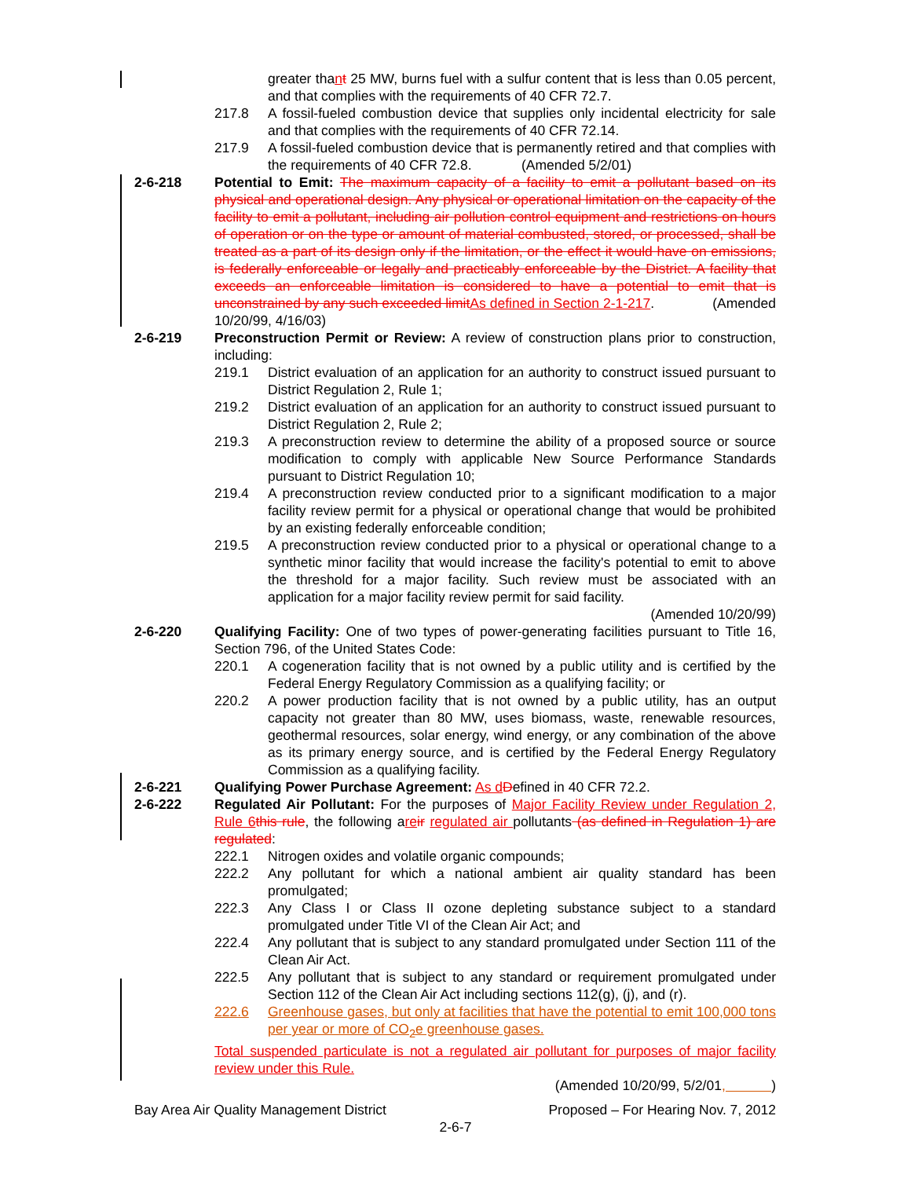greater thant 25 MW, burns fuel with a sulfur content that is less than 0.05 percent, and that complies with the requirements of 40 CFR 72.7.
217.8 A fossil-fueled combustion device that supplies only incidental electricity for sale and that complies with the requirements of 40 CFR 72.14.
217.9 A fossil-fueled combustion device that is permanently retired and that complies with the requirements of 40 CFR 72.8. (Amended 5/2/01)
2-6-218 Potential to Emit: The maximum capacity of a facility to emit a pollutant based on its physical and operational design. Any physical or operational limitation on the capacity of the facility to emit a pollutant, including air pollution control equipment and restrictions on hours of operation or on the type or amount of material combusted, stored, or processed, shall be treated as a part of its design only if the limitation, or the effect it would have on emissions, is federally enforceable or legally and practicably enforceable by the District. A facility that exceeds an enforceable limitation is considered to have a potential to emit that is unconstrained by any such exceeded limit As defined in Section 2-1-217. (Amended 10/20/99, 4/16/03)
2-6-219 Preconstruction Permit or Review: A review of construction plans prior to construction, including:
219.1 District evaluation of an application for an authority to construct issued pursuant to District Regulation 2, Rule 1;
219.2 District evaluation of an application for an authority to construct issued pursuant to District Regulation 2, Rule 2;
219.3 A preconstruction review to determine the ability of a proposed source or source modification to comply with applicable New Source Performance Standards pursuant to District Regulation 10;
219.4 A preconstruction review conducted prior to a significant modification to a major facility review permit for a physical or operational change that would be prohibited by an existing federally enforceable condition;
219.5 A preconstruction review conducted prior to a physical or operational change to a synthetic minor facility that would increase the facility's potential to emit to above the threshold for a major facility. Such review must be associated with an application for a major facility review permit for said facility.
(Amended 10/20/99)
2-6-220 Qualifying Facility: One of two types of power-generating facilities pursuant to Title 16, Section 796, of the United States Code:
220.1 A cogeneration facility that is not owned by a public utility and is certified by the Federal Energy Regulatory Commission as a qualifying facility; or
220.2 A power production facility that is not owned by a public utility, has an output capacity not greater than 80 MW, uses biomass, waste, renewable resources, geothermal resources, solar energy, wind energy, or any combination of the above as its primary energy source, and is certified by the Federal Energy Regulatory Commission as a qualifying facility.
2-6-221 Qualifying Power Purchase Agreement: As d Defined in 40 CFR 72.2.
2-6-222 Regulated Air Pollutant: For the purposes of Major Facility Review under Regulation 2, Rule 6 this rule, the following are ir regulated air pollutants (as defined in Regulation 1) are regulated:
222.1 Nitrogen oxides and volatile organic compounds;
222.2 Any pollutant for which a national ambient air quality standard has been promulgated;
222.3 Any Class I or Class II ozone depleting substance subject to a standard promulgated under Title VI of the Clean Air Act; and
222.4 Any pollutant that is subject to any standard promulgated under Section 111 of the Clean Air Act.
222.5 Any pollutant that is subject to any standard or requirement promulgated under Section 112 of the Clean Air Act including sections 112(g), (j), and (r).
222.6 Greenhouse gases, but only at facilities that have the potential to emit 100,000 tons per year or more of CO<sub>2</sub>e greenhouse gases.
Total suspended particulate is not a regulated air pollutant for purposes of major facility review under this Rule.
(Amended 10/20/99, 5/2/01, )
Bay Area Air Quality Management District Proposed – For Hearing Nov. 7, 2012
2-6-7